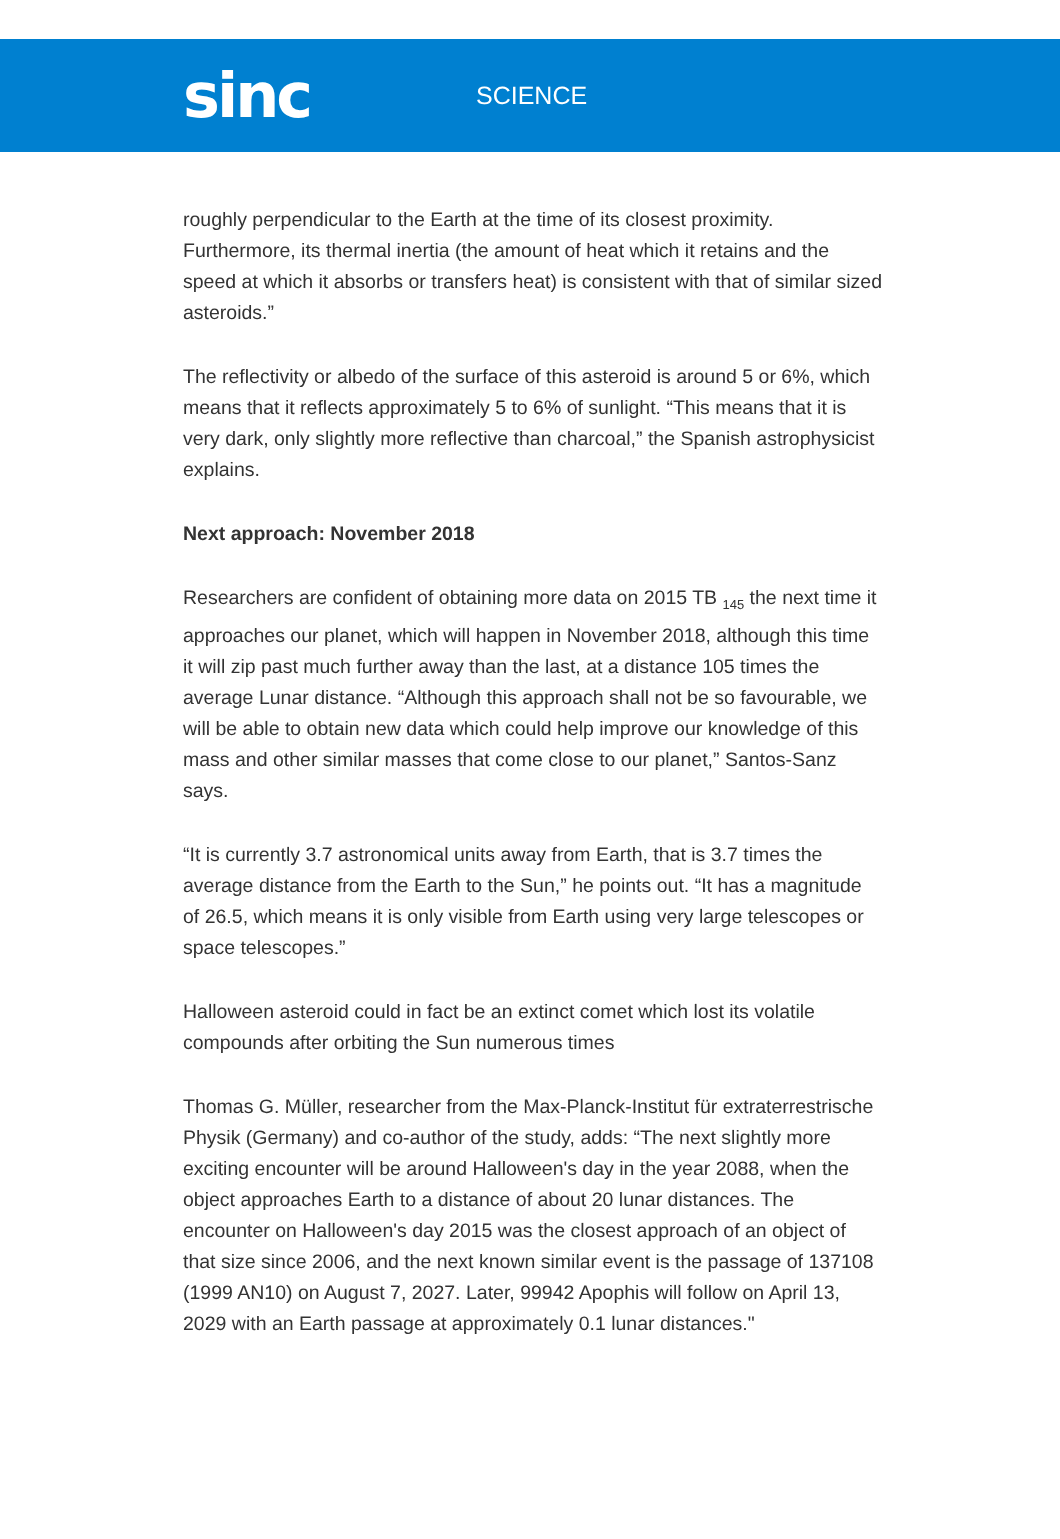sinc
SCIENCE
roughly perpendicular to the Earth at the time of its closest proximity. Furthermore, its thermal inertia (the amount of heat which it retains and the speed at which it absorbs or transfers heat) is consistent with that of similar sized asteroids.”
The reflectivity or albedo of the surface of this asteroid is around 5 or 6%, which means that it reflects approximately 5 to 6% of sunlight. “This means that it is very dark, only slightly more reflective than charcoal,” the Spanish astrophysicist explains.
Next approach: November 2018
Researchers are confident of obtaining more data on 2015 TB <sub>145</sub> the next time it approaches our planet, which will happen in November 2018, although this time it will zip past much further away than the last, at a distance 105 times the average Lunar distance. “Although this approach shall not be so favourable, we will be able to obtain new data which could help improve our knowledge of this mass and other similar masses that come close to our planet,” Santos-Sanz says.
“It is currently 3.7 astronomical units away from Earth, that is 3.7 times the average distance from the Earth to the Sun,” he points out. “It has a magnitude of 26.5, which means it is only visible from Earth using very large telescopes or space telescopes.”
Halloween asteroid could in fact be an extinct comet which lost its volatile compounds after orbiting the Sun numerous times
Thomas G. Müller, researcher from the Max-Planck-Institut für extraterrestrische Physik (Germany) and co-author of the study, adds: “The next slightly more exciting encounter will be around Halloween's day in the year 2088, when the object approaches Earth to a distance of about 20 lunar distances. The encounter on Halloween's day 2015 was the closest approach of an object of that size since 2006, and the next known similar event is the passage of 137108 (1999 AN10) on August 7, 2027. Later, 99942 Apophis will follow on April 13, 2029 with an Earth passage at approximately 0.1 lunar distances."